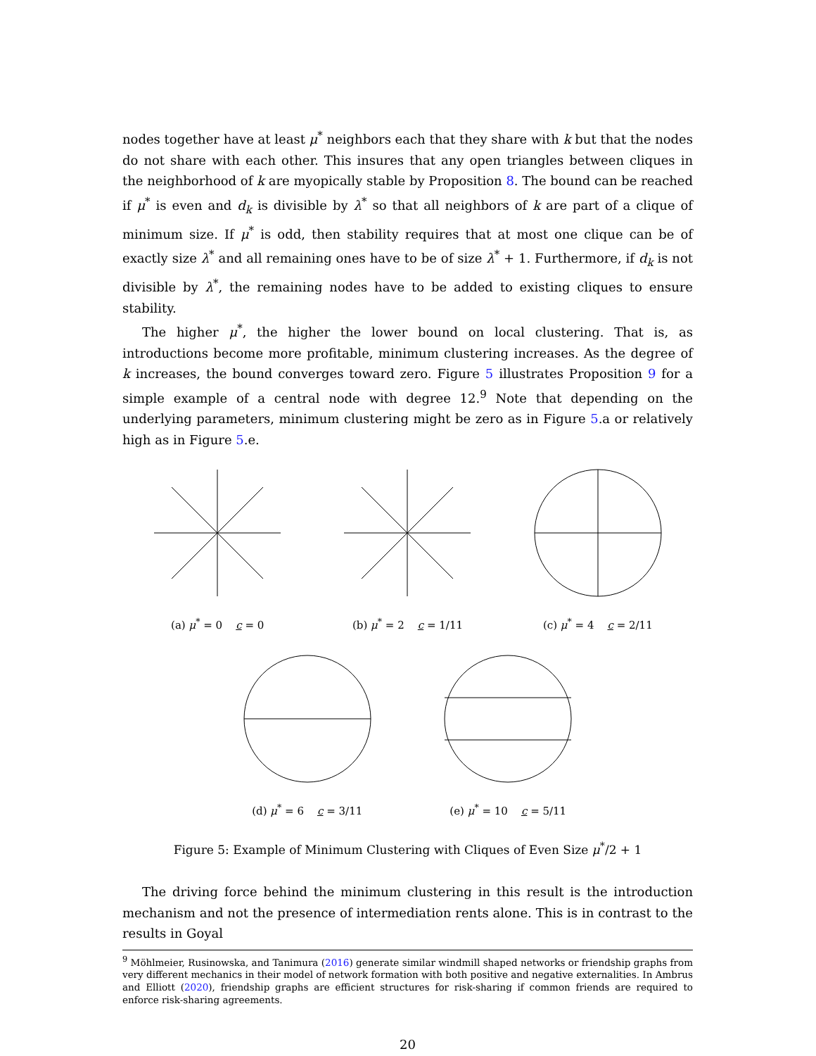nodes together have at least μ<sup>*</sup> neighbors each that they share with k but that the nodes do not share with each other. This insures that any open triangles between cliques in the neighborhood of k are myopically stable by Proposition 8. The bound can be reached if μ<sup>*</sup> is even and d<sub>k</sub> is divisible by λ<sup>*</sup> so that all neighbors of k are part of a clique of minimum size. If μ<sup>*</sup> is odd, then stability requires that at most one clique can be of exactly size λ<sup>*</sup> and all remaining ones have to be of size λ<sup>*</sup> + 1. Furthermore, if d<sub>k</sub> is not divisible by λ<sup>*</sup>, the remaining nodes have to be added to existing cliques to ensure stability.
The higher μ<sup>*</sup>, the higher the lower bound on local clustering. That is, as introductions become more profitable, minimum clustering increases. As the degree of k increases, the bound converges toward zero. Figure 5 illustrates Proposition 9 for a simple example of a central node with degree 12.<sup>9</sup> Note that depending on the underlying parameters, minimum clustering might be zero as in Figure 5.a or relatively high as in Figure 5.e.
(a) μ<sup>*</sup> = 0 c = 0
(b) μ<sup>*</sup> = 2 c = 1/11
(c) μ<sup>*</sup> = 4 c = 2/11
(d) μ<sup>*</sup> = 6 c = 3/11
(e) μ<sup>*</sup> = 10 c = 5/11
Figure 5: Example of Minimum Clustering with Cliques of Even Size μ<sup>*</sup>/2 + 1
The driving force behind the minimum clustering in this result is the introduction mechanism and not the presence of intermediation rents alone. This is in contrast to the results in Goyal
<sup>9</sup> Möhlmeier, Rusinowska, and Tanimura (2016) generate similar windmill shaped networks or friendship graphs from very different mechanics in their model of network formation with both positive and negative externalities. In Ambrus and Elliott (2020), friendship graphs are efficient structures for risk-sharing if common friends are required to enforce risk-sharing agreements.
20